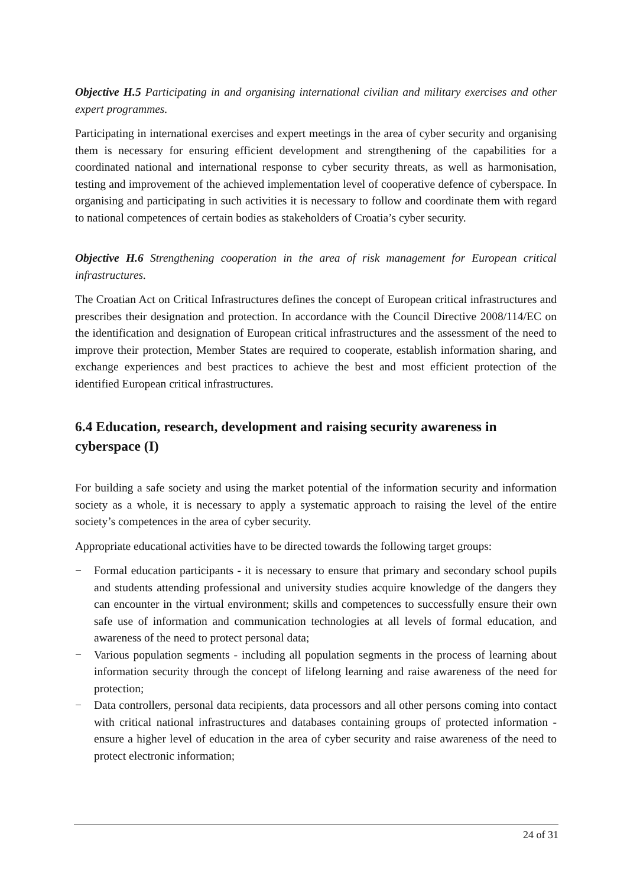Objective H.5 Participating in and organising international civilian and military exercises and other expert programmes.
Participating in international exercises and expert meetings in the area of cyber security and organising them is necessary for ensuring efficient development and strengthening of the capabilities for a coordinated national and international response to cyber security threats, as well as harmonisation, testing and improvement of the achieved implementation level of cooperative defence of cyberspace. In organising and participating in such activities it is necessary to follow and coordinate them with regard to national competences of certain bodies as stakeholders of Croatia’s cyber security.
Objective H.6 Strengthening cooperation in the area of risk management for European critical infrastructures.
The Croatian Act on Critical Infrastructures defines the concept of European critical infrastructures and prescribes their designation and protection. In accordance with the Council Directive 2008/114/EC on the identification and designation of European critical infrastructures and the assessment of the need to improve their protection, Member States are required to cooperate, establish information sharing, and exchange experiences and best practices to achieve the best and most efficient protection of the identified European critical infrastructures.
6.4 Education, research, development and raising security awareness in cyberspace (I)
For building a safe society and using the market potential of the information security and information society as a whole, it is necessary to apply a systematic approach to raising the level of the entire society’s competences in the area of cyber security.
Appropriate educational activities have to be directed towards the following target groups:
− Formal education participants - it is necessary to ensure that primary and secondary school pupils and students attending professional and university studies acquire knowledge of the dangers they can encounter in the virtual environment; skills and competences to successfully ensure their own safe use of information and communication technologies at all levels of formal education, and awareness of the need to protect personal data;
− Various population segments - including all population segments in the process of learning about information security through the concept of lifelong learning and raise awareness of the need for protection;
− Data controllers, personal data recipients, data processors and all other persons coming into contact with critical national infrastructures and databases containing groups of protected information - ensure a higher level of education in the area of cyber security and raise awareness of the need to protect electronic information;
24 of 31